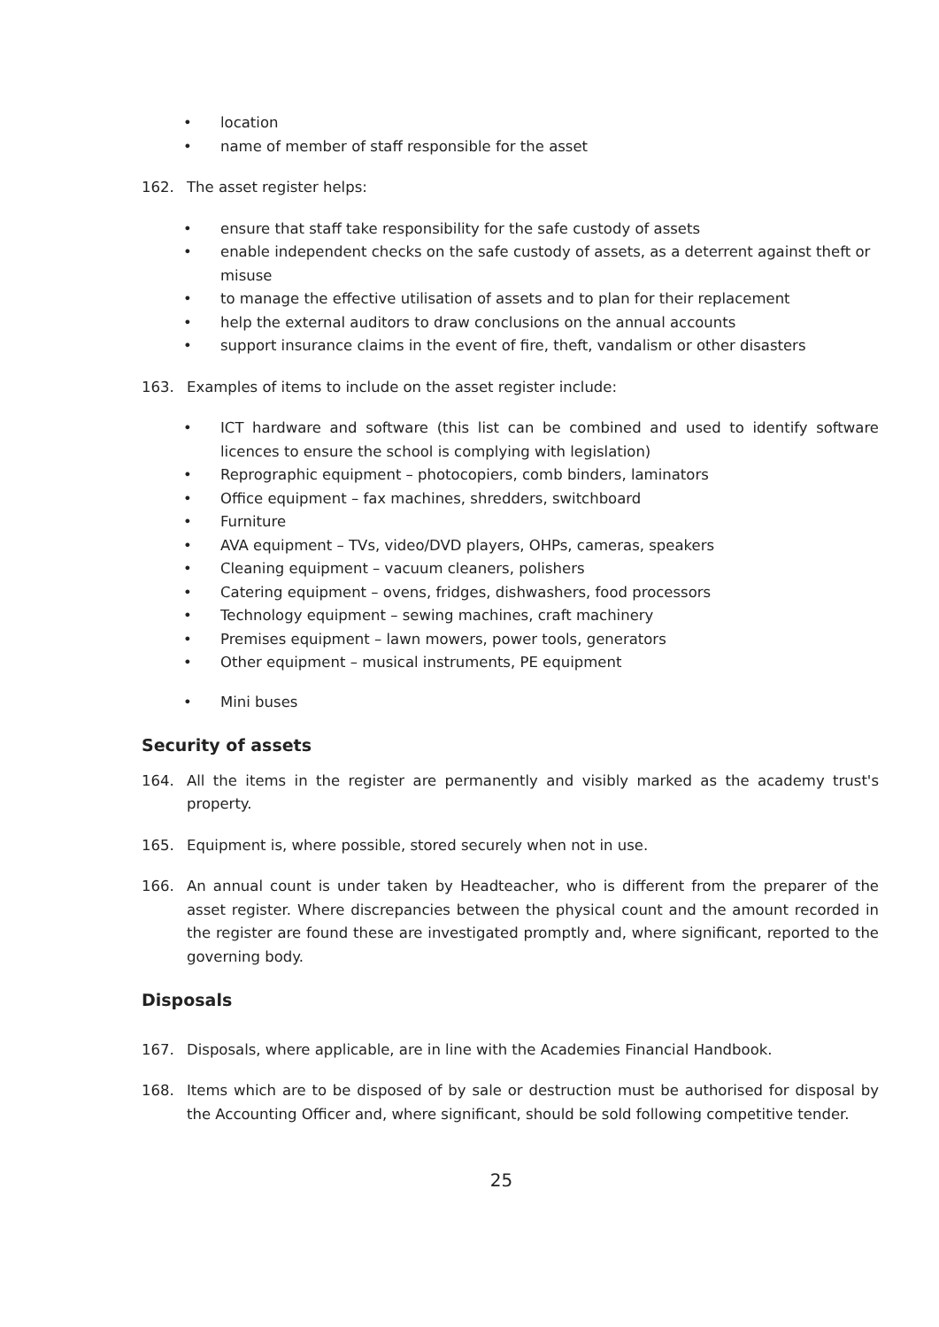• location
• name of member of staff responsible for the asset
162. The asset register helps:
• ensure that staff take responsibility for the safe custody of assets
• enable independent checks on the safe custody of assets, as a deterrent against theft or misuse
• to manage the effective utilisation of assets and to plan for their replacement
• help the external auditors to draw conclusions on the annual accounts
• support insurance claims in the event of fire, theft, vandalism or other disasters
163. Examples of items to include on the asset register include:
• ICT hardware and software (this list can be combined and used to identify software licences to ensure the school is complying with legislation)
• Reprographic equipment – photocopiers, comb binders, laminators
• Office equipment – fax machines, shredders, switchboard
• Furniture
• AVA equipment – TVs, video/DVD players, OHPs, cameras, speakers
• Cleaning equipment – vacuum cleaners, polishers
• Catering equipment – ovens, fridges, dishwashers, food processors
• Technology equipment – sewing machines, craft machinery
• Premises equipment – lawn mowers, power tools, generators
• Other equipment – musical instruments, PE equipment
• Mini buses
Security of assets
164. All the items in the register are permanently and visibly marked as the academy trust's property.
165. Equipment is, where possible, stored securely when not in use.
166. An annual count is under taken by Headteacher, who is different from the preparer of the asset register. Where discrepancies between the physical count and the amount recorded in the register are found these are investigated promptly and, where significant, reported to the governing body.
Disposals
167. Disposals, where applicable, are in line with the Academies Financial Handbook.
168. Items which are to be disposed of by sale or destruction must be authorised for disposal by the Accounting Officer and, where significant, should be sold following competitive tender.
25